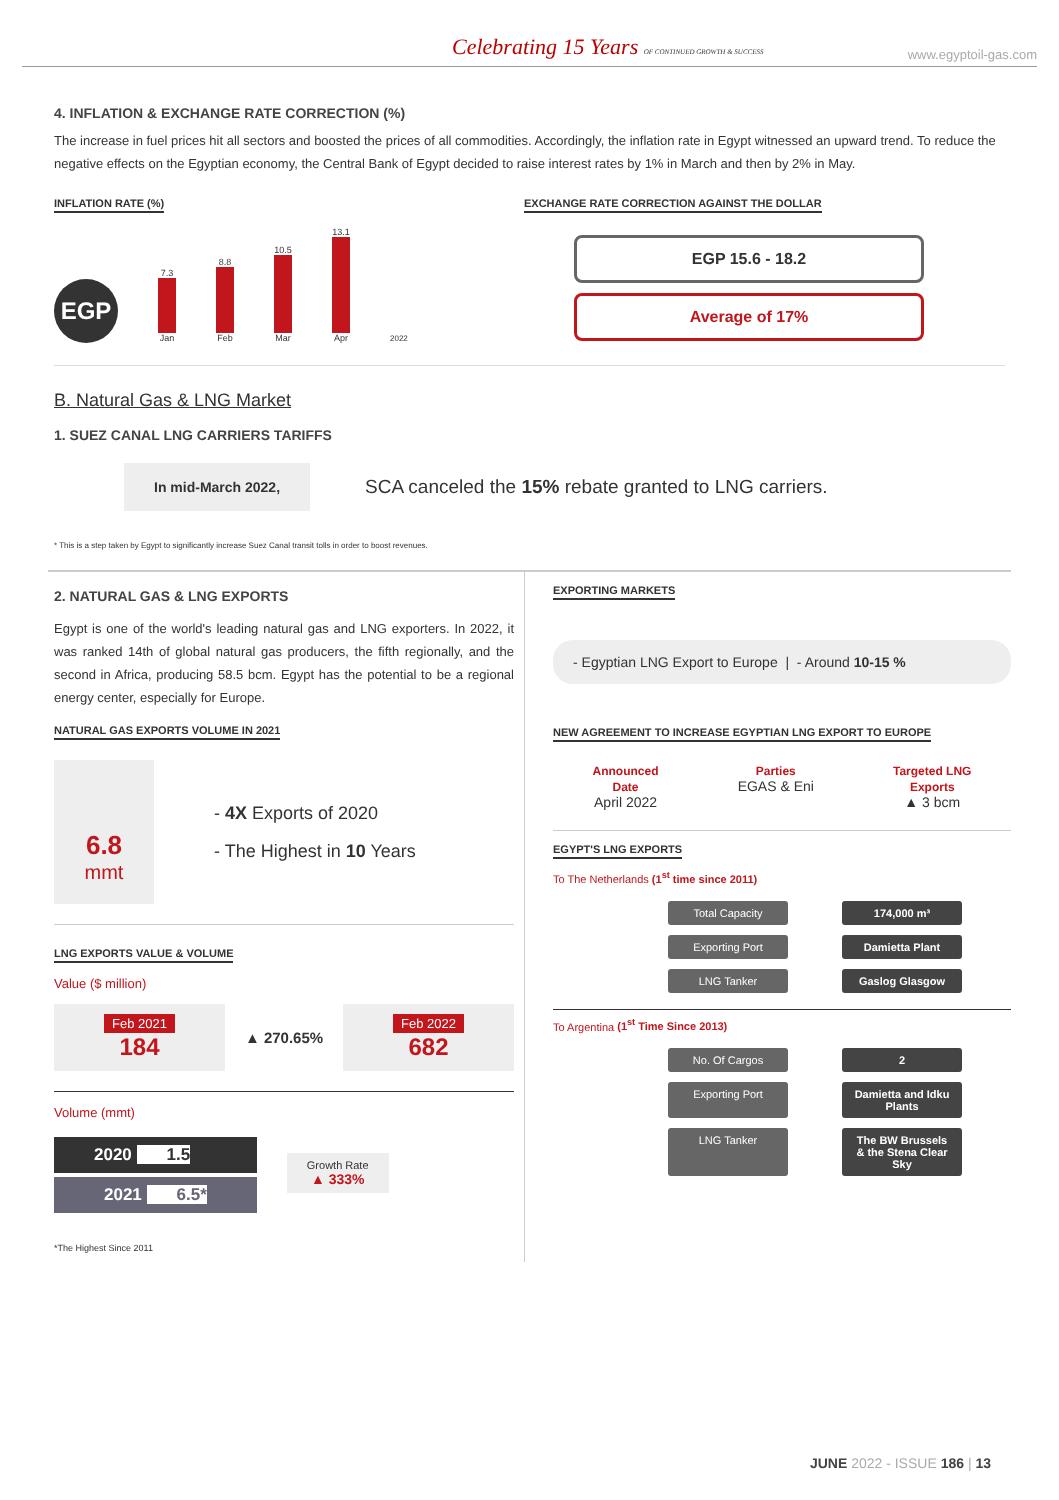Celebrating 15 Years OF CONTINUED GROWTH & SUCCESS
www.egyptoil-gas.com
4. INFLATION & EXCHANGE RATE CORRECTION (%)
The increase in fuel prices hit all sectors and boosted the prices of all commodities. Accordingly, the inflation rate in Egypt witnessed an upward trend. To reduce the negative effects on the Egyptian economy, the Central Bank of Egypt decided to raise interest rates by 1% in March and then by 2% in May.
INFLATION RATE (%)
EGP
7.3
Jan
8.8
Feb
10.5
Mar
13.1
Apr
2022
EXCHANGE RATE CORRECTION AGAINST THE DOLLAR
EGP 15.6 - 18.2
Average of 17%
B. Natural Gas & LNG Market
1. SUEZ CANAL LNG CARRIERS TARIFFS
In mid-March 2022,
SCA canceled the 15% rebate granted to LNG carriers.
* This is a step taken by Egypt to significantly increase Suez Canal transit tolls in order to boost revenues.
2. NATURAL GAS & LNG EXPORTS
Egypt is one of the world's leading natural gas and LNG exporters. In 2022, it was ranked 14th of global natural gas producers, the fifth regionally, and the second in Africa, producing 58.5 bcm. Egypt has the potential to be a regional energy center, especially for Europe.
NATURAL GAS EXPORTS VOLUME IN 2021
6.8
mmt
- 4X Exports of 2020
- The Highest in 10 Years
LNG EXPORTS VALUE & VOLUME
Value ($ million)
Feb 2021
184
▲ 270.65%
Feb 2022
682
Volume (mmt)
2020 1.5
2021 6.5*
Growth Rate
▲ 333%
*The Highest Since 2011
EXPORTING MARKETS
- Egyptian LNG Export to Europe | - Around 10-15 %
NEW AGREEMENT TO INCREASE EGYPTIAN LNG EXPORT TO EUROPE
Announced
Date
April 2022
Parties
EGAS & Eni
Targeted LNG
Exports
▲ 3 bcm
EGYPT'S LNG EXPORTS
To The Netherlands (1<sup>st</sup> time since 2011)
Total Capacity 174,000 m³ Exporting Port Damietta Plant LNG Tanker Gaslog Glasgow
To Argentina (1<sup>st</sup> Time Since 2013)
No. Of Cargos 2 Exporting Port Damietta and Idku Plants LNG Tanker The BW Brussels & the Stena Clear Sky
JUNE 2022 - ISSUE 186 | 13